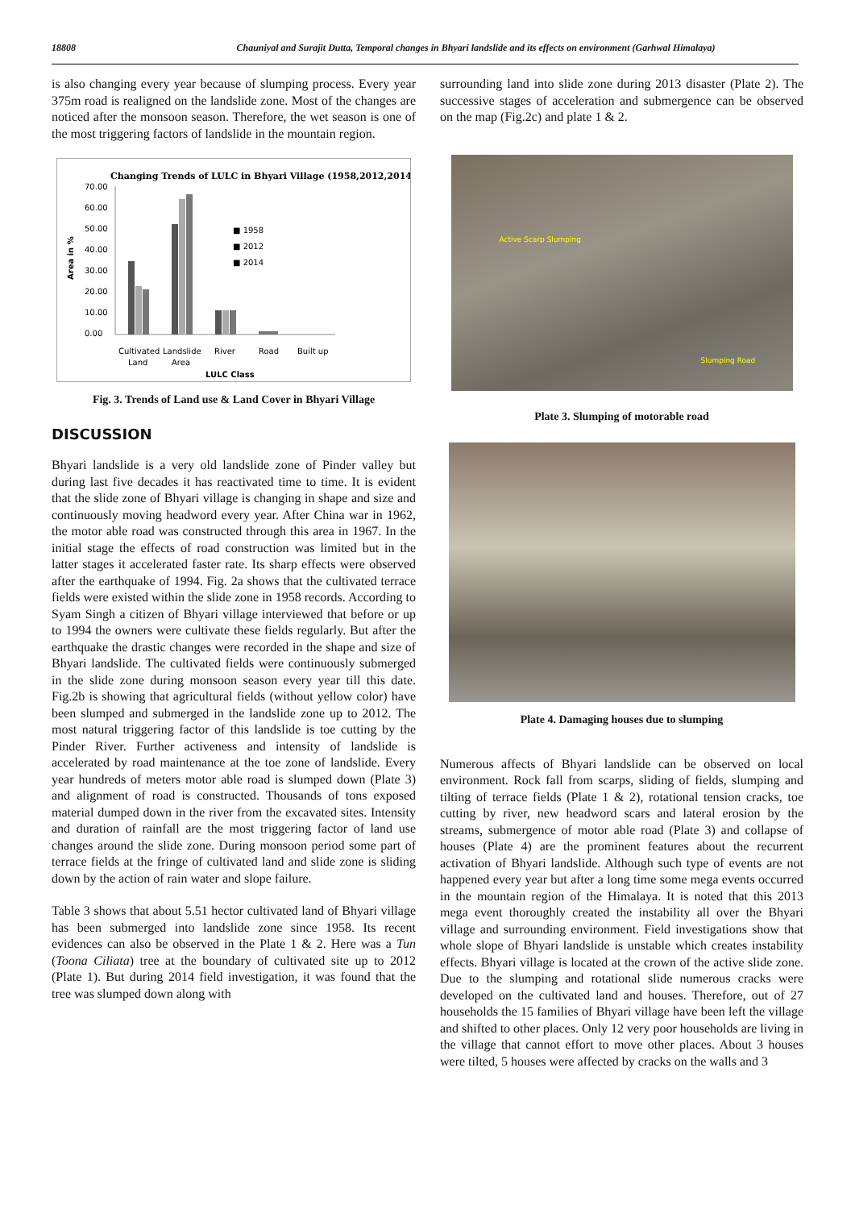18808 Chauniyal and Surajit Dutta, Temporal changes in Bhyari landslide and its effects on environment (Garhwal Himalaya)
is also changing every year because of slumping process. Every year 375m road is realigned on the landslide zone. Most of the changes are noticed after the monsoon season. Therefore, the wet season is one of the most triggering factors of landslide in the mountain region.
Changing Trends of LULC in Bhyari Village (1958,2012,2014)
Area in %
70.00
60.00
50.00
40.00
30.00
20.00
10.00
0.00
■ 1958
■ 2012
■ 2014
Cultivated
Land
Landslide
Area
River
Road
Built up
LULC Class
Fig. 3. Trends of Land use & Land Cover in Bhyari Village
DISCUSSION
Bhyari landslide is a very old landslide zone of Pinder valley but during last five decades it has reactivated time to time. It is evident that the slide zone of Bhyari village is changing in shape and size and continuously moving headword every year. After China war in 1962, the motor able road was constructed through this area in 1967. In the initial stage the effects of road construction was limited but in the latter stages it accelerated faster rate. Its sharp effects were observed after the earthquake of 1994. Fig. 2a shows that the cultivated terrace fields were existed within the slide zone in 1958 records. According to Syam Singh a citizen of Bhyari village interviewed that before or up to 1994 the owners were cultivate these fields regularly. But after the earthquake the drastic changes were recorded in the shape and size of Bhyari landslide. The cultivated fields were continuously submerged in the slide zone during monsoon season every year till this date. Fig.2b is showing that agricultural fields (without yellow color) have been slumped and submerged in the landslide zone up to 2012. The most natural triggering factor of this landslide is toe cutting by the Pinder River. Further activeness and intensity of landslide is accelerated by road maintenance at the toe zone of landslide. Every year hundreds of meters motor able road is slumped down (Plate 3) and alignment of road is constructed. Thousands of tons exposed material dumped down in the river from the excavated sites. Intensity and duration of rainfall are the most triggering factor of land use changes around the slide zone. During monsoon period some part of terrace fields at the fringe of cultivated land and slide zone is sliding down by the action of rain water and slope failure.
Table 3 shows that about 5.51 hector cultivated land of Bhyari village has been submerged into landslide zone since 1958. Its recent evidences can also be observed in the Plate 1 & 2. Here was a Tun (Toona Ciliata) tree at the boundary of cultivated site up to 2012 (Plate 1). But during 2014 field investigation, it was found that the tree was slumped down along with
surrounding land into slide zone during 2013 disaster (Plate 2). The successive stages of acceleration and submergence can be observed on the map (Fig.2c) and plate 1 & 2.
Active Scarp Slumping
Slumping Road
Plate 3. Slumping of motorable road
Plate 4. Damaging houses due to slumping
Numerous affects of Bhyari landslide can be observed on local environment. Rock fall from scarps, sliding of fields, slumping and tilting of terrace fields (Plate 1 & 2), rotational tension cracks, toe cutting by river, new headword scars and lateral erosion by the streams, submergence of motor able road (Plate 3) and collapse of houses (Plate 4) are the prominent features about the recurrent activation of Bhyari landslide. Although such type of events are not happened every year but after a long time some mega events occurred in the mountain region of the Himalaya. It is noted that this 2013 mega event thoroughly created the instability all over the Bhyari village and surrounding environment. Field investigations show that whole slope of Bhyari landslide is unstable which creates instability effects. Bhyari village is located at the crown of the active slide zone. Due to the slumping and rotational slide numerous cracks were developed on the cultivated land and houses. Therefore, out of 27 households the 15 families of Bhyari village have been left the village and shifted to other places. Only 12 very poor households are living in the village that cannot effort to move other places. About 3 houses were tilted, 5 houses were affected by cracks on the walls and 3